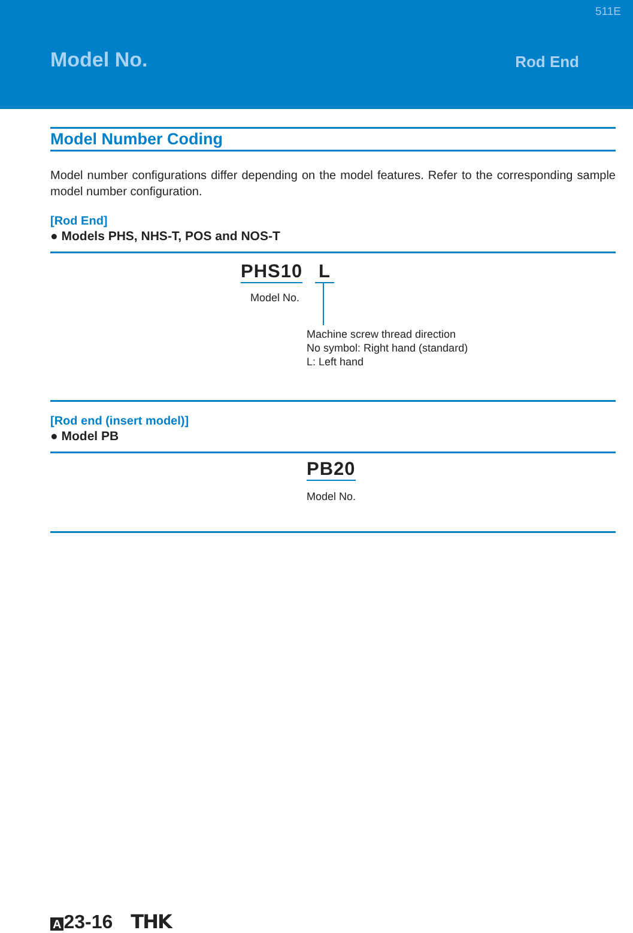511E
Model No.
Rod End
Model Number Coding
Model number configurations differ depending on the model features. Refer to the corresponding sample model number configuration.
[Rod End]
● Models PHS, NHS-T, POS and NOS-T
PHS10 L
Model No.
Machine screw thread direction
No symbol: Right hand (standard)
L: Left hand
[Rod end (insert model)]
● Model PB
PB20
Model No.
A 23-16 THK